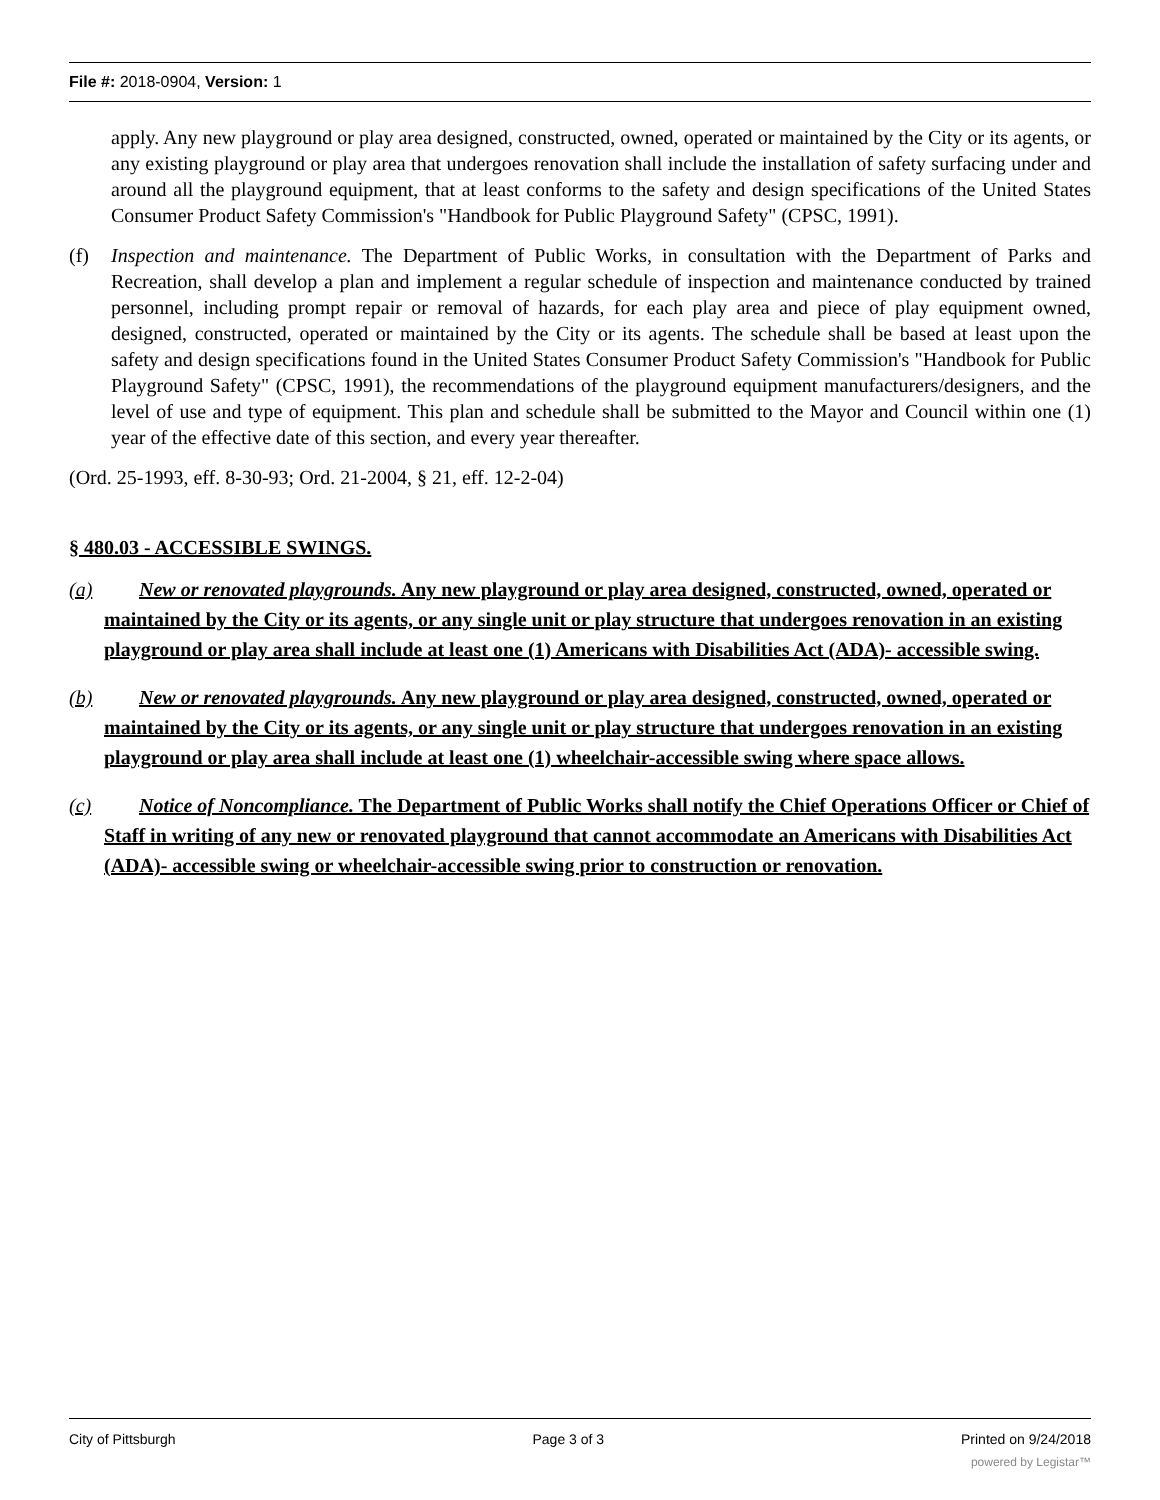File #: 2018-0904, Version: 1
apply. Any new playground or play area designed, constructed, owned, operated or maintained by the City or its agents, or any existing playground or play area that undergoes renovation shall include the installation of safety surfacing under and around all the playground equipment, that at least conforms to the safety and design specifications of the United States Consumer Product Safety Commission's "Handbook for Public Playground Safety" (CPSC, 1991).
(f) Inspection and maintenance. The Department of Public Works, in consultation with the Department of Parks and Recreation, shall develop a plan and implement a regular schedule of inspection and maintenance conducted by trained personnel, including prompt repair or removal of hazards, for each play area and piece of play equipment owned, designed, constructed, operated or maintained by the City or its agents. The schedule shall be based at least upon the safety and design specifications found in the United States Consumer Product Safety Commission's "Handbook for Public Playground Safety" (CPSC, 1991), the recommendations of the playground equipment manufacturers/designers, and the level of use and type of equipment. This plan and schedule shall be submitted to the Mayor and Council within one (1) year of the effective date of this section, and every year thereafter.
(Ord. 25-1993, eff. 8-30-93; Ord. 21-2004, § 21, eff. 12-2-04)
§ 480.03 - ACCESSIBLE SWINGS.
(a) New or renovated playgrounds. Any new playground or play area designed, constructed, owned, operated or maintained by the City or its agents, or any single unit or play structure that undergoes renovation in an existing playground or play area shall include at least one (1) Americans with Disabilities Act (ADA)- accessible swing.
(b) New or renovated playgrounds. Any new playground or play area designed, constructed, owned, operated or maintained by the City or its agents, or any single unit or play structure that undergoes renovation in an existing playground or play area shall include at least one (1) wheelchair-accessible swing where space allows.
(c) Notice of Noncompliance. The Department of Public Works shall notify the Chief Operations Officer or Chief of Staff in writing of any new or renovated playground that cannot accommodate an Americans with Disabilities Act (ADA)- accessible swing or wheelchair-accessible swing prior to construction or renovation.
City of Pittsburgh Page 3 of 3 Printed on 9/24/2018
powered by Legistar™